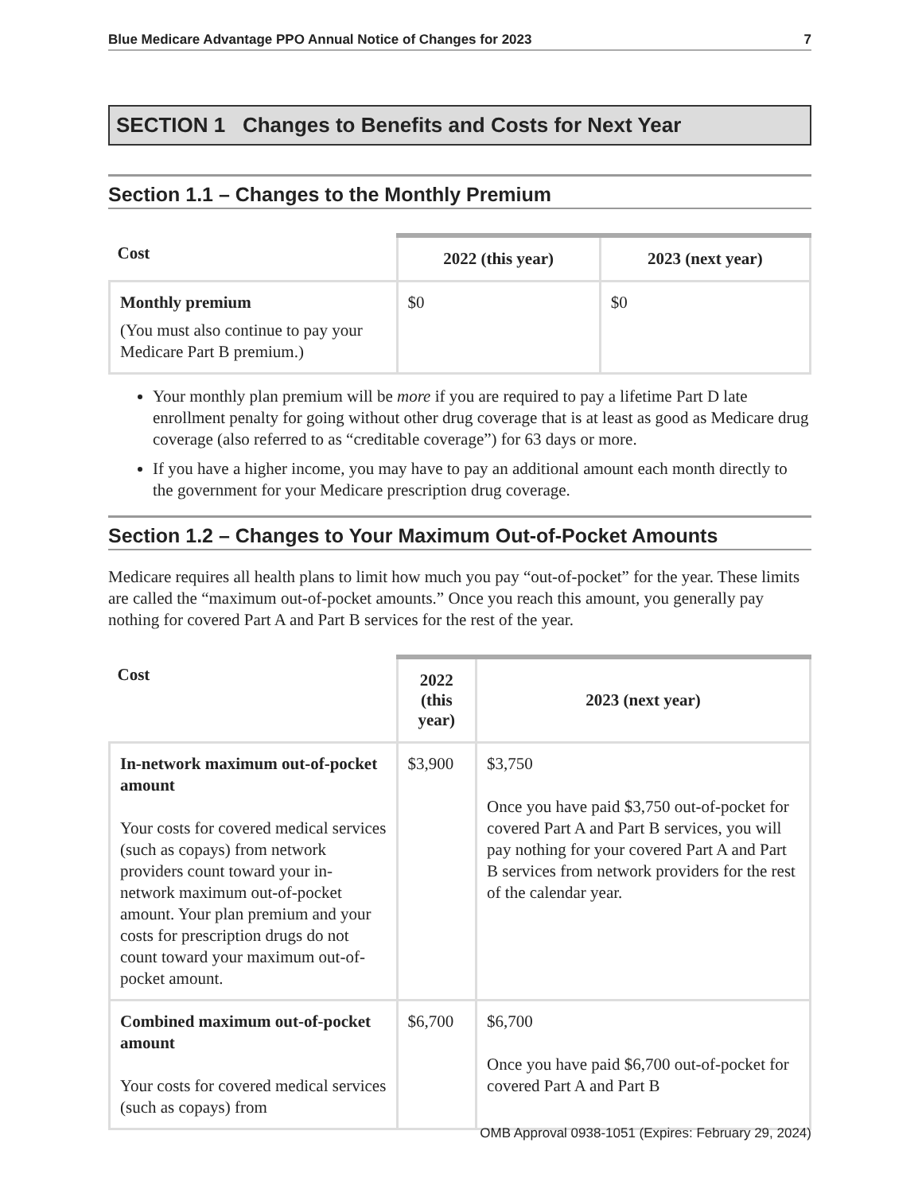Blue Medicare Advantage PPO Annual Notice of Changes for 2023 7
SECTION 1 Changes to Benefits and Costs for Next Year
Section 1.1 – Changes to the Monthly Premium
| Cost | 2022 (this year) | 2023 (next year) |
| --- | --- | --- |
| Monthly premium (You must also continue to pay your Medicare Part B premium.) | $0 | $0 |
Your monthly plan premium will be more if you are required to pay a lifetime Part D late enrollment penalty for going without other drug coverage that is at least as good as Medicare drug coverage (also referred to as “creditable coverage”) for 63 days or more.
If you have a higher income, you may have to pay an additional amount each month directly to the government for your Medicare prescription drug coverage.
Section 1.2 – Changes to Your Maximum Out-of-Pocket Amounts
Medicare requires all health plans to limit how much you pay “out-of-pocket” for the year. These limits are called the “maximum out-of-pocket amounts.” Once you reach this amount, you generally pay nothing for covered Part A and Part B services for the rest of the year.
| Cost | 2022 (this year) | 2023 (next year) |
| --- | --- | --- |
| In-network maximum out-of-pocket amount Your costs for covered medical services (such as copays) from network providers count toward your in-network maximum out-of-pocket amount. Your plan premium and your costs for prescription drugs do not count toward your maximum out-of-pocket amount. | $3,900 | $3,750 Once you have paid $3,750 out-of-pocket for covered Part A and Part B services, you will pay nothing for your covered Part A and Part B services from network providers for the rest of the calendar year. |
| Combined maximum out-of-pocket amount Your costs for covered medical services (such as copays) from | $6,700 | $6,700 Once you have paid $6,700 out-of-pocket for covered Part A and Part B |
OMB Approval 0938-1051 (Expires: February 29, 2024)